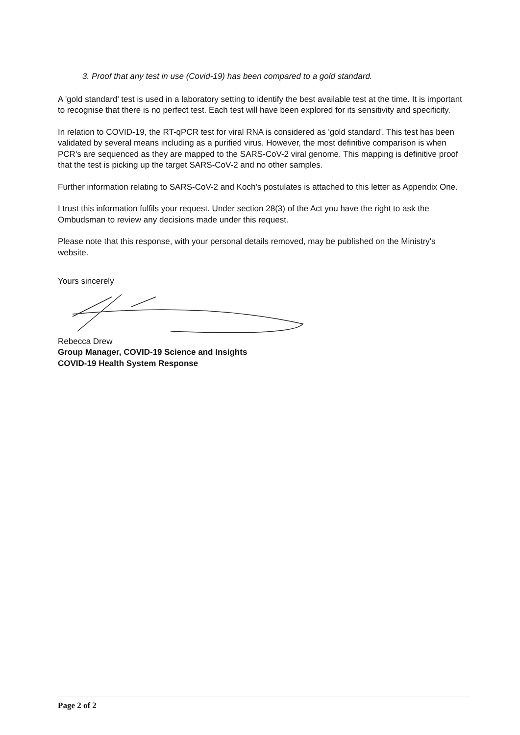3. Proof that any test in use (Covid-19) has been compared to a gold standard.
A 'gold standard' test is used in a laboratory setting to identify the best available test at the time. It is important to recognise that there is no perfect test. Each test will have been explored for its sensitivity and specificity.
In relation to COVID-19, the RT-qPCR test for viral RNA is considered as 'gold standard'. This test has been validated by several means including as a purified virus. However, the most definitive comparison is when PCR's are sequenced as they are mapped to the SARS-CoV-2 viral genome. This mapping is definitive proof that the test is picking up the target SARS-CoV-2 and no other samples.
Further information relating to SARS-CoV-2 and Koch's postulates is attached to this letter as Appendix One.
I trust this information fulfils your request. Under section 28(3) of the Act you have the right to ask the Ombudsman to review any decisions made under this request.
Please note that this response, with your personal details removed, may be published on the Ministry's website.
Yours sincerely
Rebecca Drew
Group Manager, COVID-19 Science and Insights
COVID-19 Health System Response
Page 2 of 2